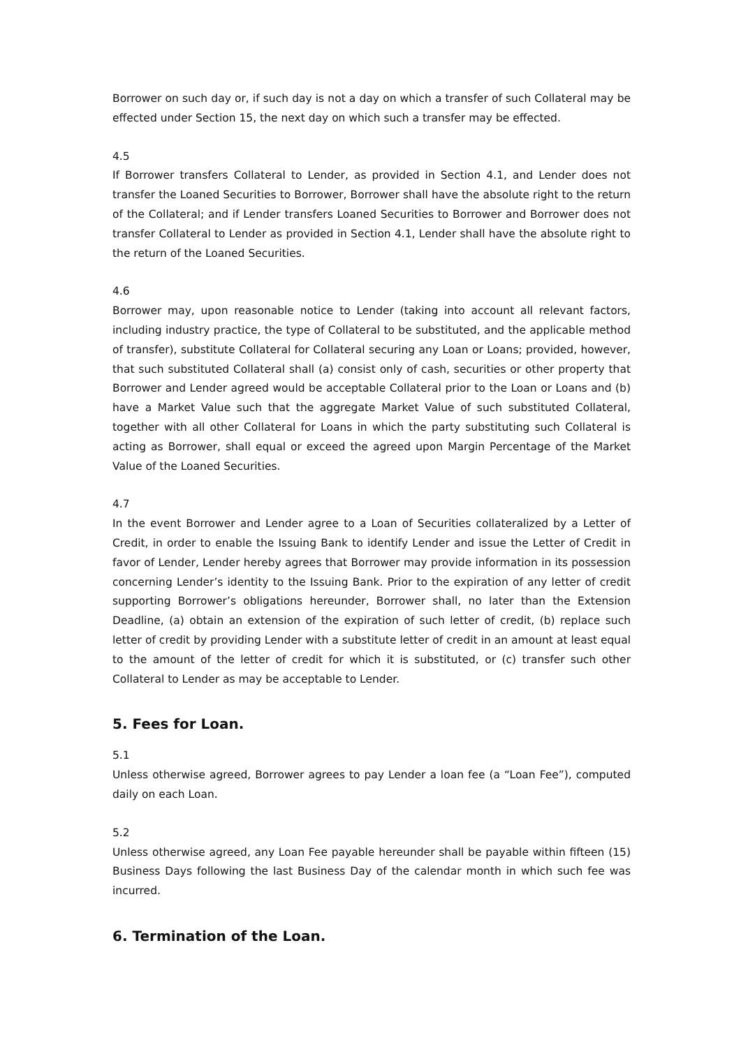Borrower on such day or, if such day is not a day on which a transfer of such Collateral may be effected under Section 15, the next day on which such a transfer may be effected.
4.5
If Borrower transfers Collateral to Lender, as provided in Section 4.1, and Lender does not transfer the Loaned Securities to Borrower, Borrower shall have the absolute right to the return of the Collateral; and if Lender transfers Loaned Securities to Borrower and Borrower does not transfer Collateral to Lender as provided in Section 4.1, Lender shall have the absolute right to the return of the Loaned Securities.
4.6
Borrower may, upon reasonable notice to Lender (taking into account all relevant factors, including industry practice, the type of Collateral to be substituted, and the applicable method of transfer), substitute Collateral for Collateral securing any Loan or Loans; provided, however, that such substituted Collateral shall (a) consist only of cash, securities or other property that Borrower and Lender agreed would be acceptable Collateral prior to the Loan or Loans and (b) have a Market Value such that the aggregate Market Value of such substituted Collateral, together with all other Collateral for Loans in which the party substituting such Collateral is acting as Borrower, shall equal or exceed the agreed upon Margin Percentage of the Market Value of the Loaned Securities.
4.7
In the event Borrower and Lender agree to a Loan of Securities collateralized by a Letter of Credit, in order to enable the Issuing Bank to identify Lender and issue the Letter of Credit in favor of Lender, Lender hereby agrees that Borrower may provide information in its possession concerning Lender’s identity to the Issuing Bank. Prior to the expiration of any letter of credit supporting Borrower’s obligations hereunder, Borrower shall, no later than the Extension Deadline, (a) obtain an extension of the expiration of such letter of credit, (b) replace such letter of credit by providing Lender with a substitute letter of credit in an amount at least equal to the amount of the letter of credit for which it is substituted, or (c) transfer such other Collateral to Lender as may be acceptable to Lender.
5. Fees for Loan.
5.1
Unless otherwise agreed, Borrower agrees to pay Lender a loan fee (a “Loan Fee”), computed daily on each Loan.
5.2
Unless otherwise agreed, any Loan Fee payable hereunder shall be payable within fifteen (15) Business Days following the last Business Day of the calendar month in which such fee was incurred.
6. Termination of the Loan.